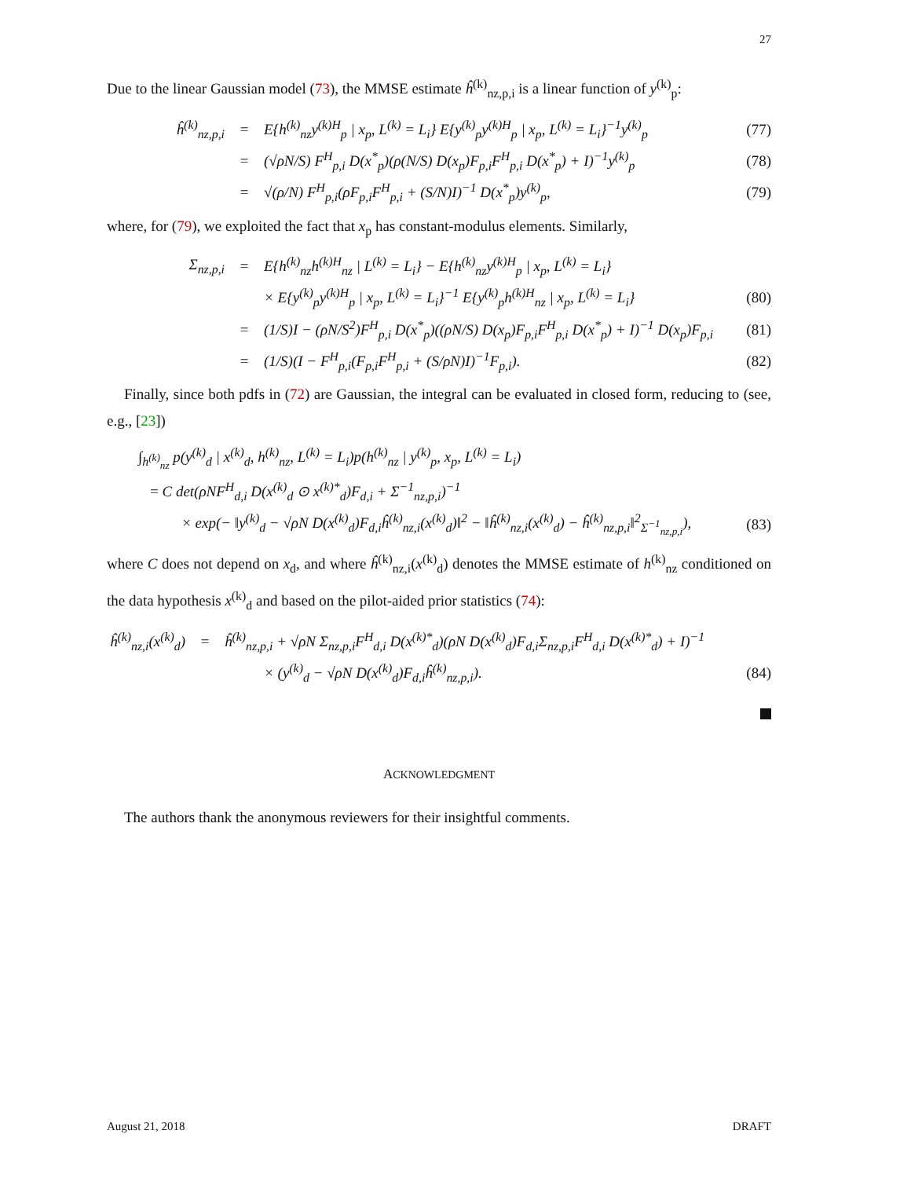27
Due to the linear Gaussian model (73), the MMSE estimate ĥ<sup>(k)</sup><sub>nz,p,i</sub> is a linear function of y<sup>(k)</sup><sub>p</sub>:
ĥ<sup>(k)</sup><sub>nz,p,i</sub> = E{h<sup>(k)</sup><sub>nz</sub>y<sup>(k)H</sup><sub>p</sub> | x<sub>p</sub>, L<sup>(k)</sup> = L<sub>i</sub>} E{y<sup>(k)</sup><sub>p</sub>y<sup>(k)H</sup><sub>p</sub> | x<sub>p</sub>, L<sup>(k)</sup> = L<sub>i</sub>}<sup>−1</sup>y<sup>(k)</sup><sub>p</sub> (77)
= (√ρN/S) F<sup>H</sup><sub>p,i</sub> D(x<sup>*</sup><sub>p</sub>)(ρ(N/S) D(x<sub>p</sub>)F<sub>p,i</sub>F<sup>H</sup><sub>p,i</sub> D(x<sup>*</sup><sub>p</sub>) + I)<sup>−1</sup>y<sup>(k)</sup><sub>p</sub> (78)
= √(ρ/N) F<sup>H</sup><sub>p,i</sub>(ρF<sub>p,i</sub>F<sup>H</sup><sub>p,i</sub> + (S/N)I)<sup>−1</sup> D(x<sup>*</sup><sub>p</sub>)y<sup>(k)</sup><sub>p</sub>, (79)
where, for (79), we exploited the fact that x<sub>p</sub> has constant-modulus elements. Similarly,
Σ<sub>nz,p,i</sub> = E{h<sup>(k)</sup><sub>nz</sub>h<sup>(k)H</sup><sub>nz</sub> | L<sup>(k)</sup> = L<sub>i</sub>} − E{h<sup>(k)</sup><sub>nz</sub>y<sup>(k)H</sup><sub>p</sub> | x<sub>p</sub>, L<sup>(k)</sup> = L<sub>i</sub>}
× E{y<sup>(k)</sup><sub>p</sub>y<sup>(k)H</sup><sub>p</sub> | x<sub>p</sub>, L<sup>(k)</sup> = L<sub>i</sub>}<sup>−1</sup> E{y<sup>(k)</sup><sub>p</sub>h<sup>(k)H</sup><sub>nz</sub> | x<sub>p</sub>, L<sup>(k)</sup> = L<sub>i</sub>} (80)
= (1/S)I − (ρN/S<sup>2</sup>)F<sup>H</sup><sub>p,i</sub> D(x<sup>*</sup><sub>p</sub>)((ρN/S) D(x<sub>p</sub>)F<sub>p,i</sub>F<sup>H</sup><sub>p,i</sub> D(x<sup>*</sup><sub>p</sub>) + I)<sup>−1</sup> D(x<sub>p</sub>)F<sub>p,i</sub> (81)
= (1/S)(I − F<sup>H</sup><sub>p,i</sub>(F<sub>p,i</sub>F<sup>H</sup><sub>p,i</sub> + (S/ρN)I)<sup>−1</sup>F<sub>p,i</sub>). (82)
Finally, since both pdfs in (72) are Gaussian, the integral can be evaluated in closed form, reducing to (see, e.g., [23])
∫<sub>h<sup>(k)</sup><sub>nz</sub></sub> p(y<sup>(k)</sup><sub>d</sub> | x<sup>(k)</sup><sub>d</sub>, h<sup>(k)</sup><sub>nz</sub>, L<sup>(k)</sup> = L<sub>i</sub>)p(h<sup>(k)</sup><sub>nz</sub> | y<sup>(k)</sup><sub>p</sub>, x<sub>p</sub>, L<sup>(k)</sup> = L<sub>i</sub>)
= C det(ρNF<sup>H</sup><sub>d,i</sub> D(x<sup>(k)</sup><sub>d</sub> ⊙ x<sup>(k)*</sup><sub>d</sub>)F<sub>d,i</sub> + Σ<sup>−1</sup><sub>nz,p,i</sub>)<sup>−1</sup>
× exp(− ‖y<sup>(k)</sup><sub>d</sub> − √ρN D(x<sup>(k)</sup><sub>d</sub>)F<sub>d,i</sub>ĥ<sup>(k)</sup><sub>nz,i</sub>(x<sup>(k)</sup><sub>d</sub>)‖<sup>2</sup> − ‖ĥ<sup>(k)</sup><sub>nz,i</sub>(x<sup>(k)</sup><sub>d</sub>) − ĥ<sup>(k)</sup><sub>nz,p,i</sub>‖<sup>2</sup><sub>Σ<sup>−1</sup><sub>nz,p,i</sub></sub>), (83)
where C does not depend on x<sub>d</sub>, and where ĥ<sup>(k)</sup><sub>nz,i</sub>(x<sup>(k)</sup><sub>d</sub>) denotes the MMSE estimate of h<sup>(k)</sup><sub>nz</sub> conditioned on the data hypothesis x<sup>(k)</sup><sub>d</sub> and based on the pilot-aided prior statistics (74):
ĥ<sup>(k)</sup><sub>nz,i</sub>(x<sup>(k)</sup><sub>d</sub>) = ĥ<sup>(k)</sup><sub>nz,p,i</sub> + √ρN Σ<sub>nz,p,i</sub>F<sup>H</sup><sub>d,i</sub> D(x<sup>(k)*</sup><sub>d</sub>)(ρN D(x<sup>(k)</sup><sub>d</sub>)F<sub>d,i</sub>Σ<sub>nz,p,i</sub>F<sup>H</sup><sub>d,i</sub> D(x<sup>(k)*</sup><sub>d</sub>) + I)<sup>−1</sup>
× (y<sup>(k)</sup><sub>d</sub> − √ρN D(x<sup>(k)</sup><sub>d</sub>)F<sub>d,i</sub>ĥ<sup>(k)</sup><sub>nz,p,i</sub>). (84)
ACKNOWLEDGMENT
The authors thank the anonymous reviewers for their insightful comments.
August 21, 2018 DRAFT